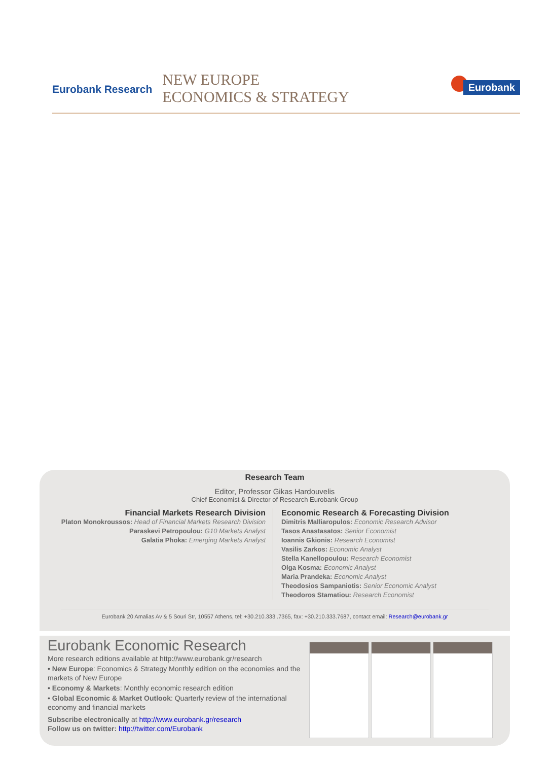Eurobank Research
NEW EUROPE
ECONOMICS & STRATEGY
Eurobank
Research Team
Editor, Professor Gikas Hardouvelis
Chief Economist & Director of Research Eurobank Group
Financial Markets Research Division
Platon Monokroussos: Head of Financial Markets Research Division
Paraskevi Petropoulou: G10 Markets Analyst
Galatia Phoka: Emerging Markets Analyst
Economic Research & Forecasting Division
Dimitris Malliaropulos: Economic Research Advisor
Tasos Anastasatos: Senior Economist
Ioannis Gkionis: Research Economist
Vasilis Zarkos: Economic Analyst
Stella Kanellopoulou: Research Economist
Olga Kosma: Economic Analyst
Maria Prandeka: Economic Analyst
Theodosios Sampaniotis: Senior Economic Analyst
Theodoros Stamatiou: Research Economist
Eurobank 20 Amalias Av & 5 Souri Str, 10557 Athens, tel: +30.210.333 .7365, fax: +30.210.333.7687, contact email: Research@eurobank.gr
Eurobank Economic Research
More research editions available at http://www.eurobank.gr/research
• New Europe: Economics & Strategy Monthly edition on the economies and the markets of New Europe
• Economy & Markets: Monthly economic research edition
• Global Economic & Market Outlook: Quarterly review of the international economy and financial markets
Subscribe electronically at http://www.eurobank.gr/research
Follow us on twitter: http://twitter.com/Eurobank